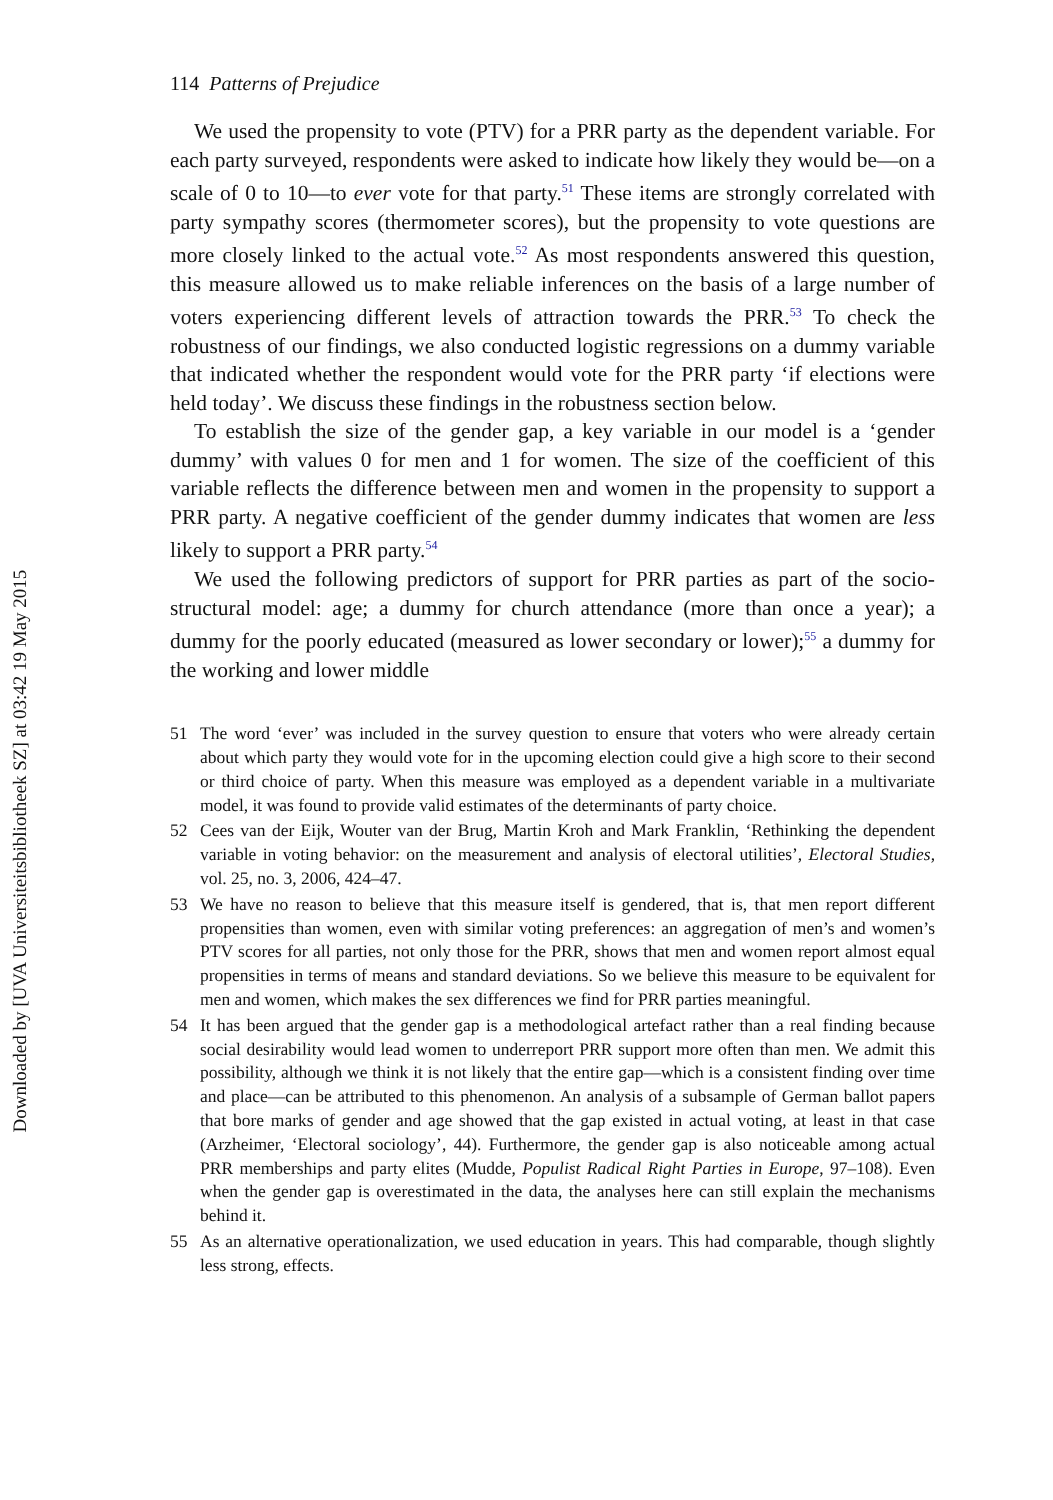Downloaded by [UVA Universiteitsbibliotheek SZ] at 03:42 19 May 2015
114 Patterns of Prejudice
We used the propensity to vote (PTV) for a PRR party as the dependent variable. For each party surveyed, respondents were asked to indicate how likely they would be—on a scale of 0 to 10—to ever vote for that party.<sup>51</sup> These items are strongly correlated with party sympathy scores (thermometer scores), but the propensity to vote questions are more closely linked to the actual vote.<sup>52</sup> As most respondents answered this question, this measure allowed us to make reliable inferences on the basis of a large number of voters experiencing different levels of attraction towards the PRR.<sup>53</sup> To check the robustness of our findings, we also conducted logistic regressions on a dummy variable that indicated whether the respondent would vote for the PRR party ‘if elections were held today’. We discuss these findings in the robustness section below.
To establish the size of the gender gap, a key variable in our model is a ‘gender dummy’ with values 0 for men and 1 for women. The size of the coefficient of this variable reflects the difference between men and women in the propensity to support a PRR party. A negative coefficient of the gender dummy indicates that women are less likely to support a PRR party.<sup>54</sup>
We used the following predictors of support for PRR parties as part of the socio-structural model: age; a dummy for church attendance (more than once a year); a dummy for the poorly educated (measured as lower secondary or lower);<sup>55</sup> a dummy for the working and lower middle
51 The word ‘ever’ was included in the survey question to ensure that voters who were already certain about which party they would vote for in the upcoming election could give a high score to their second or third choice of party. When this measure was employed as a dependent variable in a multivariate model, it was found to provide valid estimates of the determinants of party choice.
52 Cees van der Eijk, Wouter van der Brug, Martin Kroh and Mark Franklin, ‘Rethinking the dependent variable in voting behavior: on the measurement and analysis of electoral utilities’, Electoral Studies, vol. 25, no. 3, 2006, 424–47.
53 We have no reason to believe that this measure itself is gendered, that is, that men report different propensities than women, even with similar voting preferences: an aggregation of men’s and women’s PTV scores for all parties, not only those for the PRR, shows that men and women report almost equal propensities in terms of means and standard deviations. So we believe this measure to be equivalent for men and women, which makes the sex differences we find for PRR parties meaningful.
54 It has been argued that the gender gap is a methodological artefact rather than a real finding because social desirability would lead women to underreport PRR support more often than men. We admit this possibility, although we think it is not likely that the entire gap—which is a consistent finding over time and place—can be attributed to this phenomenon. An analysis of a subsample of German ballot papers that bore marks of gender and age showed that the gap existed in actual voting, at least in that case (Arzheimer, ‘Electoral sociology’, 44). Furthermore, the gender gap is also noticeable among actual PRR memberships and party elites (Mudde, Populist Radical Right Parties in Europe, 97–108). Even when the gender gap is overestimated in the data, the analyses here can still explain the mechanisms behind it.
55 As an alternative operationalization, we used education in years. This had comparable, though slightly less strong, effects.